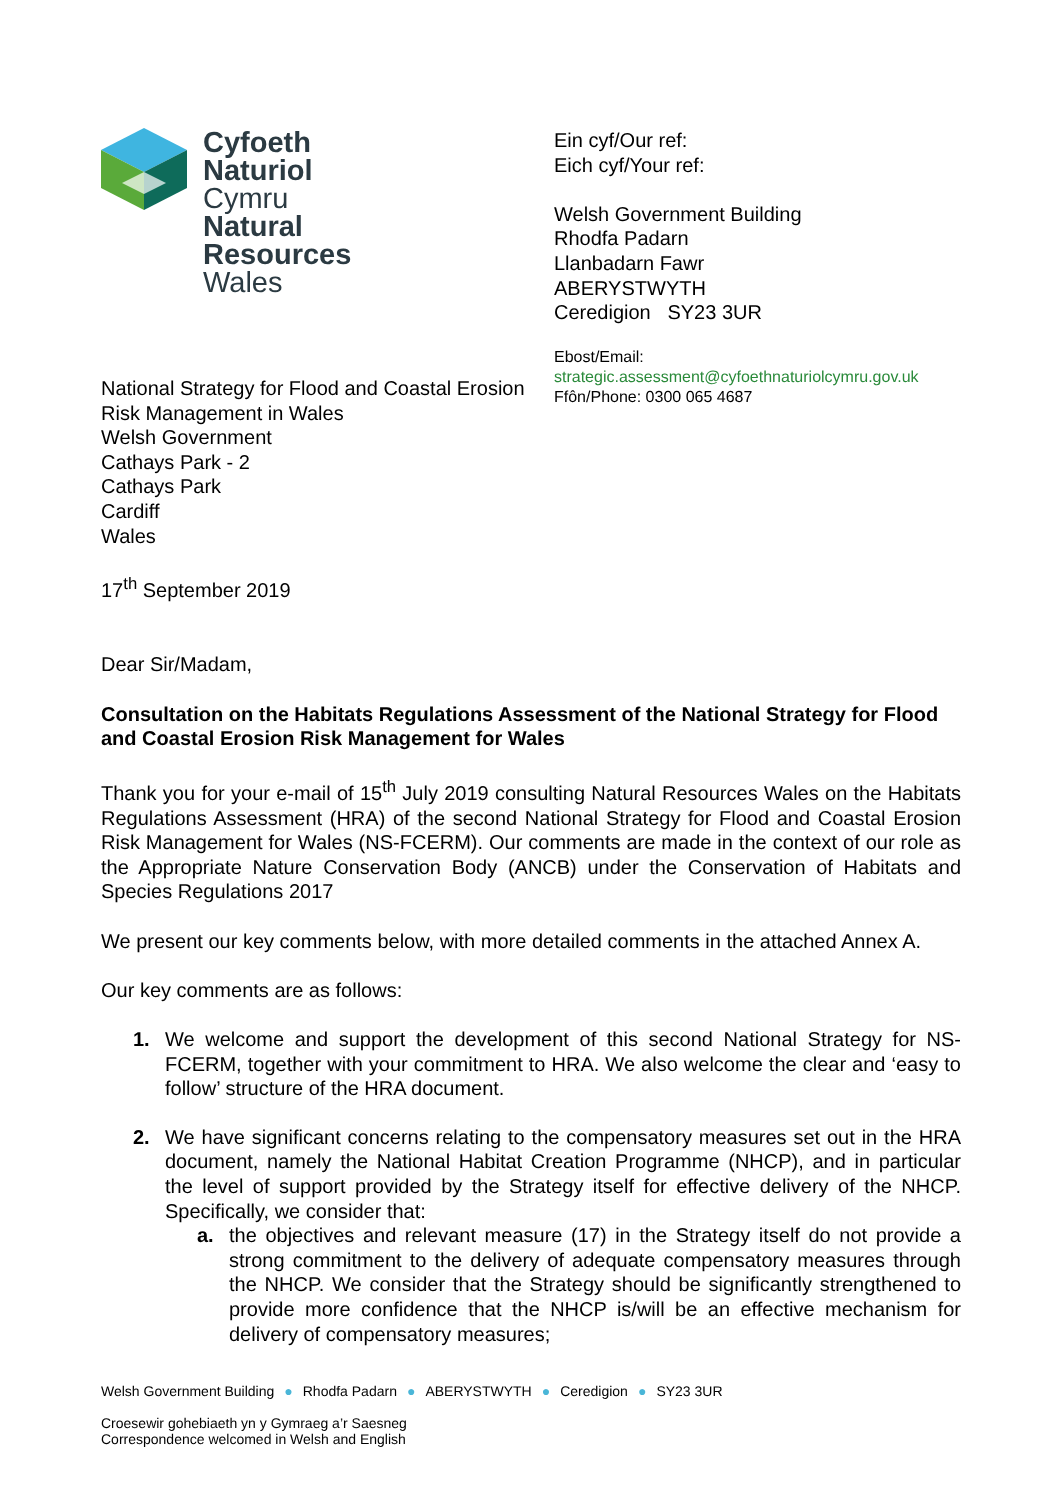Cyfoeth
Naturiol
Cymru
Natural
Resources
Wales
National Strategy for Flood and Coastal Erosion
Risk Management in Wales
Welsh Government
Cathays Park - 2
Cathays Park
Cardiff
Wales
Ein cyf/Our ref:
Eich cyf/Your ref:
Welsh Government Building
Rhodfa Padarn
Llanbadarn Fawr
ABERYSTWYTH
Ceredigion SY23 3UR
Ebost/Email:
strategic.assessment@cyfoethnaturiolcymru.gov.uk
Ffôn/Phone: 0300 065 4687
17<sup>th</sup> September 2019
Dear Sir/Madam,
Consultation on the Habitats Regulations Assessment of the National Strategy for Flood and Coastal Erosion Risk Management for Wales
Thank you for your e-mail of 15<sup>th</sup> July 2019 consulting Natural Resources Wales on the Habitats Regulations Assessment (HRA) of the second National Strategy for Flood and Coastal Erosion Risk Management for Wales (NS-FCERM). Our comments are made in the context of our role as the Appropriate Nature Conservation Body (ANCB) under the Conservation of Habitats and Species Regulations 2017
We present our key comments below, with more detailed comments in the attached Annex A.
Our key comments are as follows:
1. We welcome and support the development of this second National Strategy for NS-FCERM, together with your commitment to HRA. We also welcome the clear and ‘easy to follow’ structure of the HRA document.
2. We have significant concerns relating to the compensatory measures set out in the HRA document, namely the National Habitat Creation Programme (NHCP), and in particular the level of support provided by the Strategy itself for effective delivery of the NHCP. Specifically, we consider that:
a. the objectives and relevant measure (17) in the Strategy itself do not provide a strong commitment to the delivery of adequate compensatory measures through the NHCP. We consider that the Strategy should be significantly strengthened to provide more confidence that the NHCP is/will be an effective mechanism for delivery of compensatory measures;
Welsh Government Building ● Rhodfa Padarn ● ABERYSTWYTH ● Ceredigion ● SY23 3UR
Croesewir gohebiaeth yn y Gymraeg a’r Saesneg
Correspondence welcomed in Welsh and English